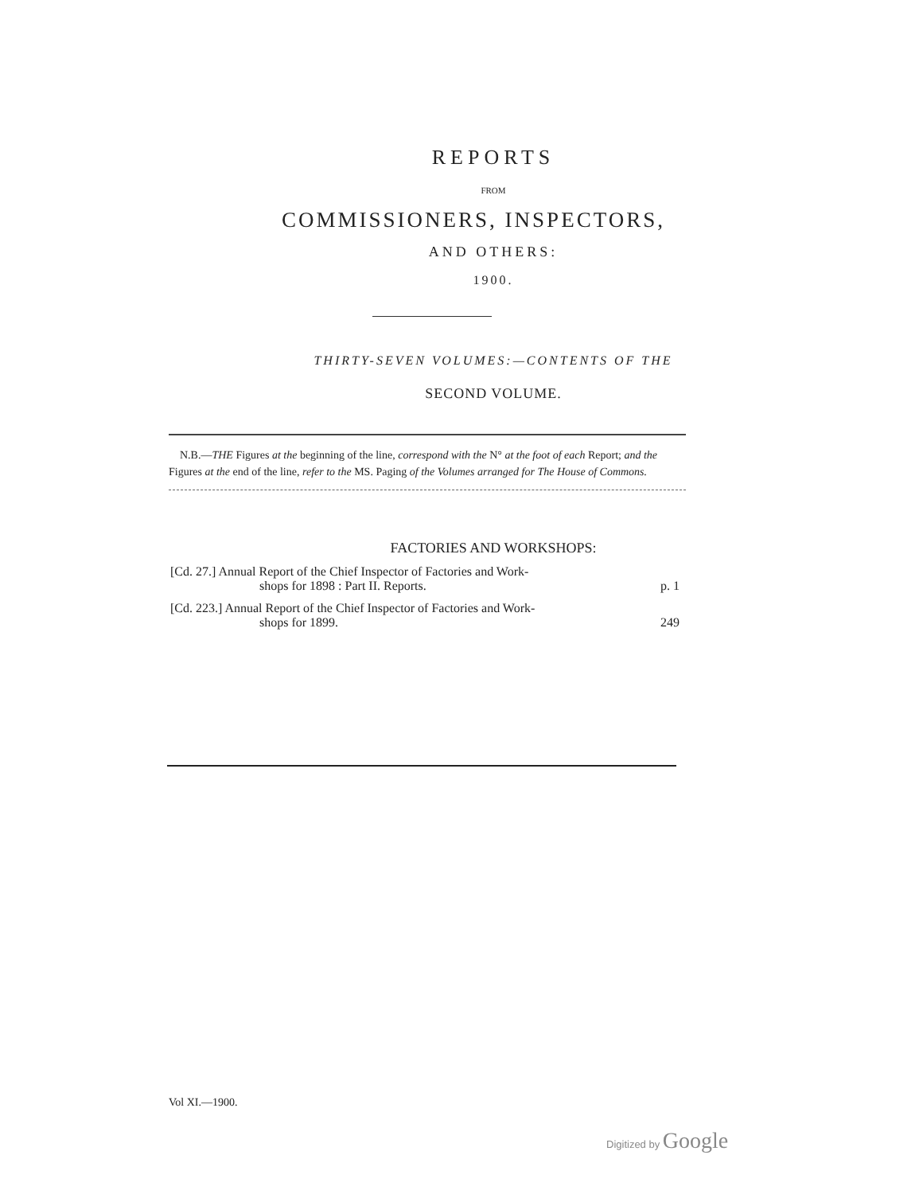REPORTS
FROM
COMMISSIONERS, INSPECTORS,
AND OTHERS:
1900.
THIRTY-SEVEN VOLUMES:—CONTENTS OF THE
SECOND VOLUME.
N.B.—THE Figures at the beginning of the line, correspond with the N° at the foot of each Report; and the Figures at the end of the line, refer to the MS. Paging of the Volumes arranged for The House of Commons.
FACTORIES AND WORKSHOPS:
[Cd. 27.] Annual Report of the Chief Inspector of Factories and Work-
shops for 1898 : Part II. Reports. p. 1
[Cd. 223.] Annual Report of the Chief Inspector of Factories and Work-
shops for 1899. 249
Vol XI.—1900.
Digitized by Google